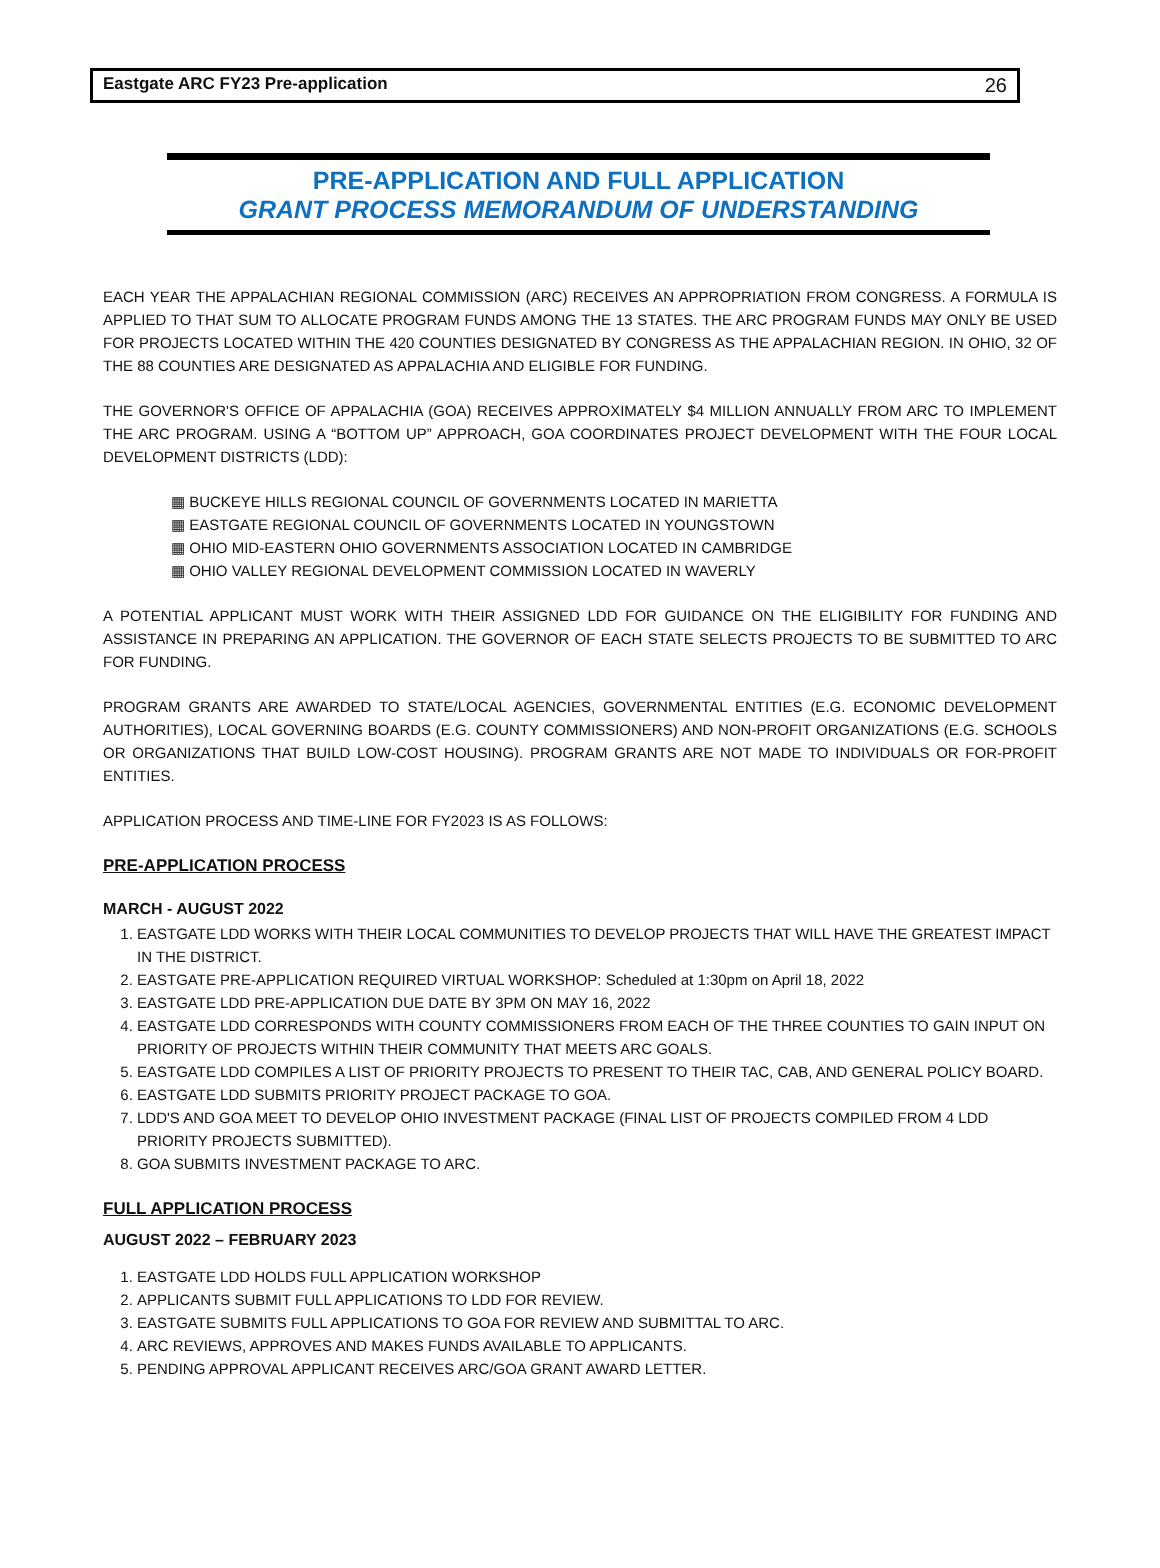Eastgate ARC FY23 Pre-application 26
PRE-APPLICATION AND FULL APPLICATION
GRANT PROCESS MEMORANDUM OF UNDERSTANDING
EACH YEAR THE APPALACHIAN REGIONAL COMMISSION (ARC) RECEIVES AN APPROPRIATION FROM CONGRESS. A FORMULA IS APPLIED TO THAT SUM TO ALLOCATE PROGRAM FUNDS AMONG THE 13 STATES. THE ARC PROGRAM FUNDS MAY ONLY BE USED FOR PROJECTS LOCATED WITHIN THE 420 COUNTIES DESIGNATED BY CONGRESS AS THE APPALACHIAN REGION. IN OHIO, 32 OF THE 88 COUNTIES ARE DESIGNATED AS APPALACHIA AND ELIGIBLE FOR FUNDING.
THE GOVERNOR'S OFFICE OF APPALACHIA (GOA) RECEIVES APPROXIMATELY $4 MILLION ANNUALLY FROM ARC TO IMPLEMENT THE ARC PROGRAM. USING A “BOTTOM UP” APPROACH, GOA COORDINATES PROJECT DEVELOPMENT WITH THE FOUR LOCAL DEVELOPMENT DISTRICTS (LDD):
▦ BUCKEYE HILLS REGIONAL COUNCIL OF GOVERNMENTS LOCATED IN MARIETTA
▦ EASTGATE REGIONAL COUNCIL OF GOVERNMENTS LOCATED IN YOUNGSTOWN
▦ OHIO MID-EASTERN OHIO GOVERNMENTS ASSOCIATION LOCATED IN CAMBRIDGE
▦ OHIO VALLEY REGIONAL DEVELOPMENT COMMISSION LOCATED IN WAVERLY
A POTENTIAL APPLICANT MUST WORK WITH THEIR ASSIGNED LDD FOR GUIDANCE ON THE ELIGIBILITY FOR FUNDING AND ASSISTANCE IN PREPARING AN APPLICATION. THE GOVERNOR OF EACH STATE SELECTS PROJECTS TO BE SUBMITTED TO ARC FOR FUNDING.
PROGRAM GRANTS ARE AWARDED TO STATE/LOCAL AGENCIES, GOVERNMENTAL ENTITIES (E.G. ECONOMIC DEVELOPMENT AUTHORITIES), LOCAL GOVERNING BOARDS (E.G. COUNTY COMMISSIONERS) AND NON-PROFIT ORGANIZATIONS (E.G. SCHOOLS OR ORGANIZATIONS THAT BUILD LOW-COST HOUSING). PROGRAM GRANTS ARE NOT MADE TO INDIVIDUALS OR FOR-PROFIT ENTITIES.
APPLICATION PROCESS AND TIME-LINE FOR FY2023 IS AS FOLLOWS:
PRE-APPLICATION PROCESS
MARCH - AUGUST 2022
1. EASTGATE LDD WORKS WITH THEIR LOCAL COMMUNITIES TO DEVELOP PROJECTS THAT WILL HAVE THE GREATEST IMPACT IN THE DISTRICT.
2. EASTGATE PRE-APPLICATION REQUIRED VIRTUAL WORKSHOP: Scheduled at 1:30pm on April 18, 2022
3. EASTGATE LDD PRE-APPLICATION DUE DATE BY 3PM ON MAY 16, 2022
4. EASTGATE LDD CORRESPONDS WITH COUNTY COMMISSIONERS FROM EACH OF THE THREE COUNTIES TO GAIN INPUT ON PRIORITY OF PROJECTS WITHIN THEIR COMMUNITY THAT MEETS ARC GOALS.
5. EASTGATE LDD COMPILES A LIST OF PRIORITY PROJECTS TO PRESENT TO THEIR TAC, CAB, AND GENERAL POLICY BOARD.
6. EASTGATE LDD SUBMITS PRIORITY PROJECT PACKAGE TO GOA.
7. LDD'S AND GOA MEET TO DEVELOP OHIO INVESTMENT PACKAGE (FINAL LIST OF PROJECTS COMPILED FROM 4 LDD PRIORITY PROJECTS SUBMITTED).
8. GOA SUBMITS INVESTMENT PACKAGE TO ARC.
FULL APPLICATION PROCESS
AUGUST 2022 – FEBRUARY 2023
1. EASTGATE LDD HOLDS FULL APPLICATION WORKSHOP
2. APPLICANTS SUBMIT FULL APPLICATIONS TO LDD FOR REVIEW.
3. EASTGATE SUBMITS FULL APPLICATIONS TO GOA FOR REVIEW AND SUBMITTAL TO ARC.
4. ARC REVIEWS, APPROVES AND MAKES FUNDS AVAILABLE TO APPLICANTS.
5. PENDING APPROVAL APPLICANT RECEIVES ARC/GOA GRANT AWARD LETTER.